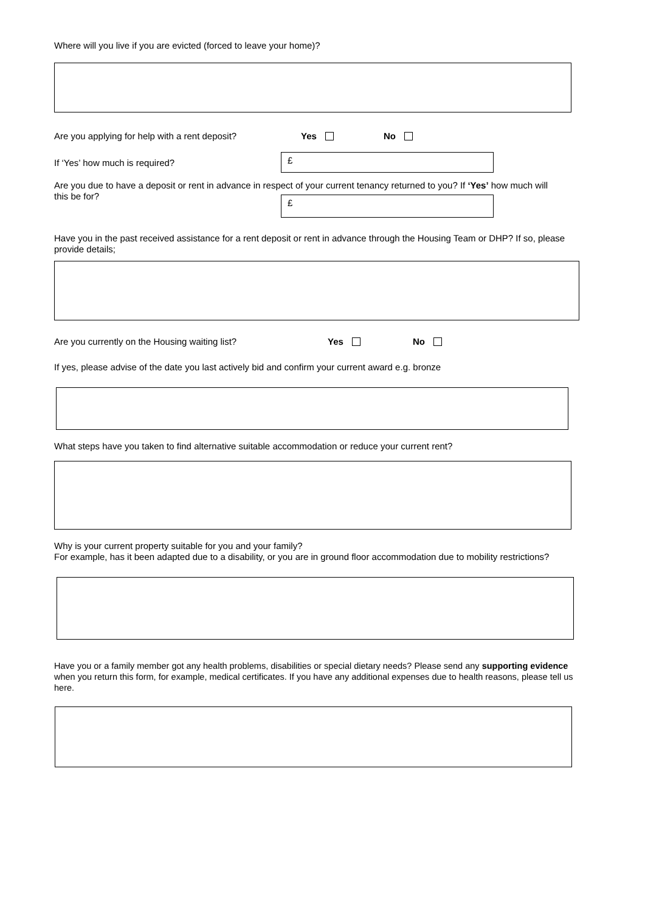Where will you live if you are evicted (forced to leave your home)?
Are you applying for help with a rent deposit? Yes No
If ‘Yes’ how much is required?
£
Are you due to have a deposit or rent in advance in respect of your current tenancy returned to you? If ‘Yes’ how much will
this be for?
£
Have you in the past received assistance for a rent deposit or rent in advance through the Housing Team or DHP? If so, please provide details;
Are you currently on the Housing waiting list? Yes No
If yes, please advise of the date you last actively bid and confirm your current award e.g. bronze
What steps have you taken to find alternative suitable accommodation or reduce your current rent?
Why is your current property suitable for you and your family?
For example, has it been adapted due to a disability, or you are in ground floor accommodation due to mobility restrictions?
Have you or a family member got any health problems, disabilities or special dietary needs? Please send any supporting evidence when you return this form, for example, medical certificates. If you have any additional expenses due to health reasons, please tell us here.